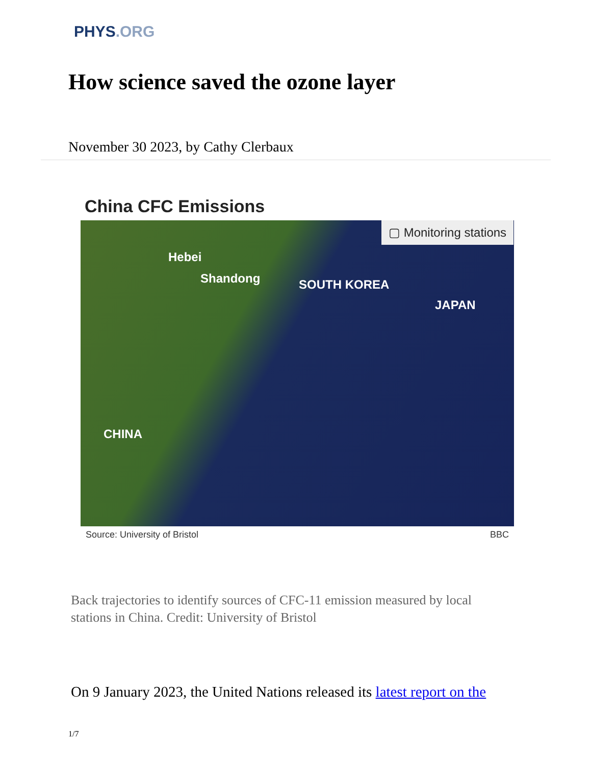PHYS.ORG
How science saved the ozone layer
November 30 2023, by Cathy Clerbaux
China CFC Emissions
▢ Monitoring stations
Hebei
Shandong SOUTH KOREA
JAPAN
CHINA
Source: University of Bristol BBC
Back trajectories to identify sources of CFC-11 emission measured by local stations in China. Credit: University of Bristol
On 9 January 2023, the United Nations released its latest report on the
1/7